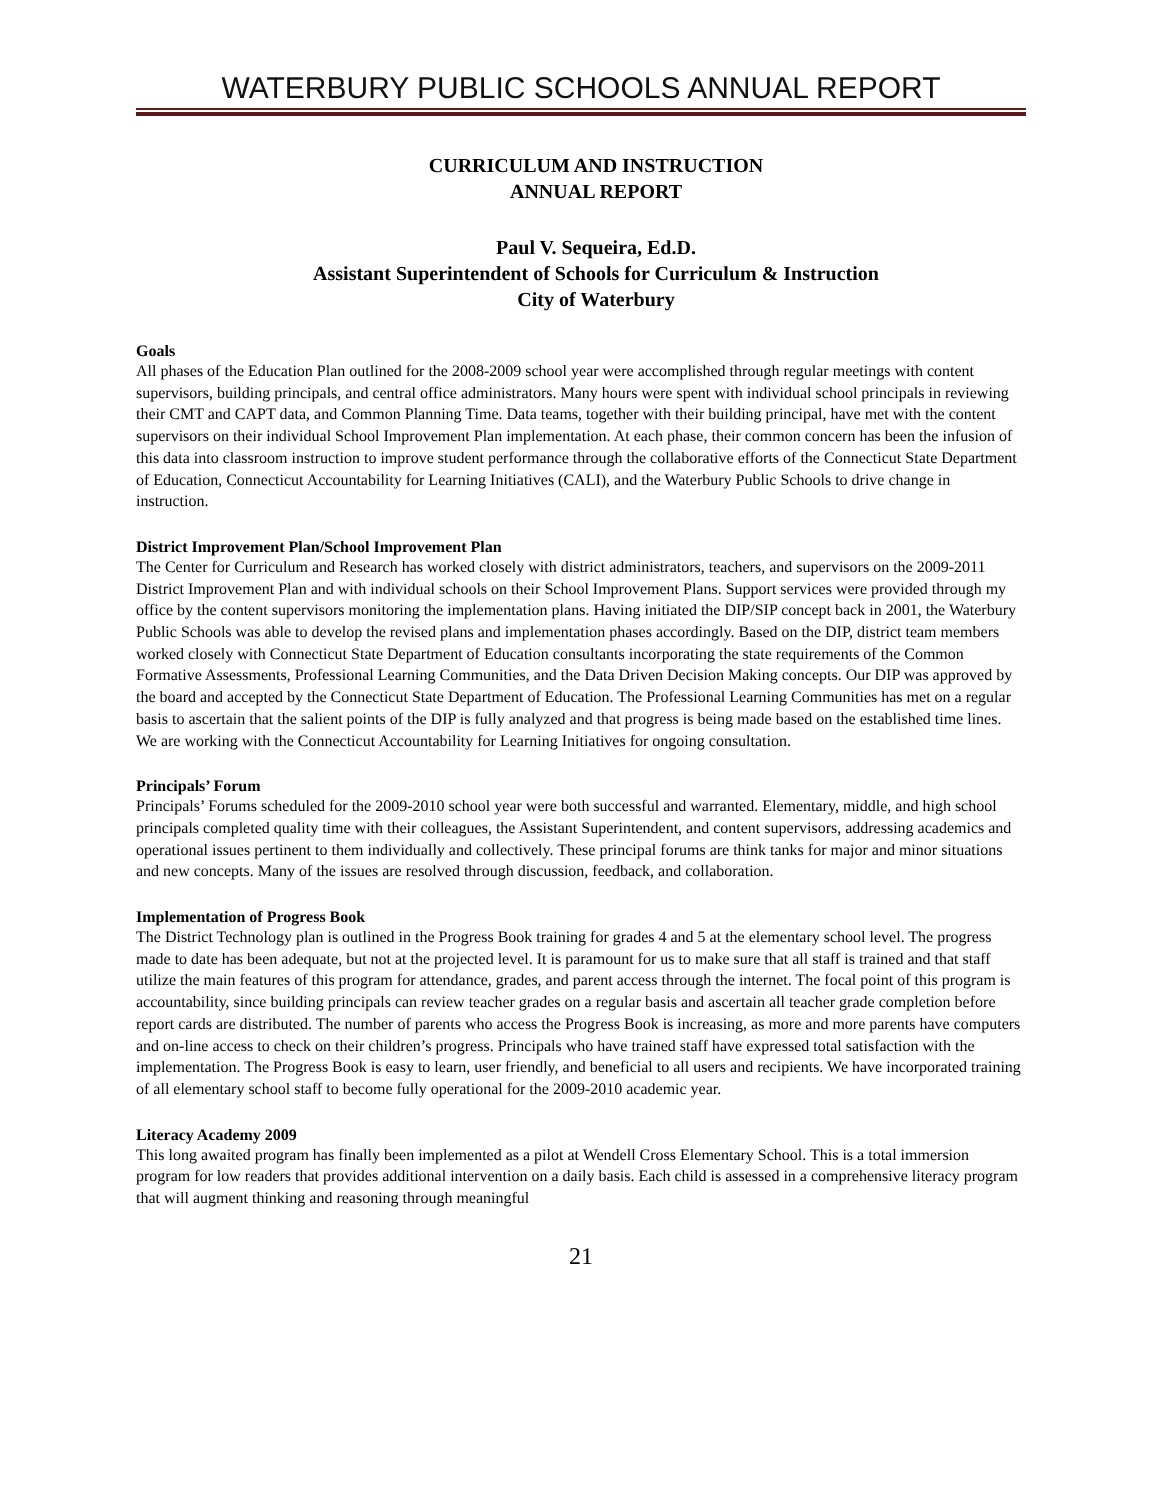WATERBURY PUBLIC SCHOOLS ANNUAL REPORT
CURRICULUM AND INSTRUCTION
ANNUAL REPORT
Paul V. Sequeira, Ed.D.
Assistant Superintendent of Schools for Curriculum & Instruction
City of Waterbury
Goals
All phases of the Education Plan outlined for the 2008-2009 school year were accomplished through regular meetings with content supervisors, building principals, and central office administrators. Many hours were spent with individual school principals in reviewing their CMT and CAPT data, and Common Planning Time. Data teams, together with their building principal, have met with the content supervisors on their individual School Improvement Plan implementation. At each phase, their common concern has been the infusion of this data into classroom instruction to improve student performance through the collaborative efforts of the Connecticut State Department of Education, Connecticut Accountability for Learning Initiatives (CALI), and the Waterbury Public Schools to drive change in instruction.
District Improvement Plan/School Improvement Plan
The Center for Curriculum and Research has worked closely with district administrators, teachers, and supervisors on the 2009-2011 District Improvement Plan and with individual schools on their School Improvement Plans. Support services were provided through my office by the content supervisors monitoring the implementation plans. Having initiated the DIP/SIP concept back in 2001, the Waterbury Public Schools was able to develop the revised plans and implementation phases accordingly. Based on the DIP, district team members worked closely with Connecticut State Department of Education consultants incorporating the state requirements of the Common Formative Assessments, Professional Learning Communities, and the Data Driven Decision Making concepts. Our DIP was approved by the board and accepted by the Connecticut State Department of Education. The Professional Learning Communities has met on a regular basis to ascertain that the salient points of the DIP is fully analyzed and that progress is being made based on the established time lines. We are working with the Connecticut Accountability for Learning Initiatives for ongoing consultation.
Principals’ Forum
Principals’ Forums scheduled for the 2009-2010 school year were both successful and warranted. Elementary, middle, and high school principals completed quality time with their colleagues, the Assistant Superintendent, and content supervisors, addressing academics and operational issues pertinent to them individually and collectively. These principal forums are think tanks for major and minor situations and new concepts. Many of the issues are resolved through discussion, feedback, and collaboration.
Implementation of Progress Book
The District Technology plan is outlined in the Progress Book training for grades 4 and 5 at the elementary school level. The progress made to date has been adequate, but not at the projected level. It is paramount for us to make sure that all staff is trained and that staff utilize the main features of this program for attendance, grades, and parent access through the internet. The focal point of this program is accountability, since building principals can review teacher grades on a regular basis and ascertain all teacher grade completion before report cards are distributed. The number of parents who access the Progress Book is increasing, as more and more parents have computers and on-line access to check on their children’s progress. Principals who have trained staff have expressed total satisfaction with the implementation. The Progress Book is easy to learn, user friendly, and beneficial to all users and recipients. We have incorporated training of all elementary school staff to become fully operational for the 2009-2010 academic year.
Literacy Academy 2009
This long awaited program has finally been implemented as a pilot at Wendell Cross Elementary School. This is a total immersion program for low readers that provides additional intervention on a daily basis. Each child is assessed in a comprehensive literacy program that will augment thinking and reasoning through meaningful
21